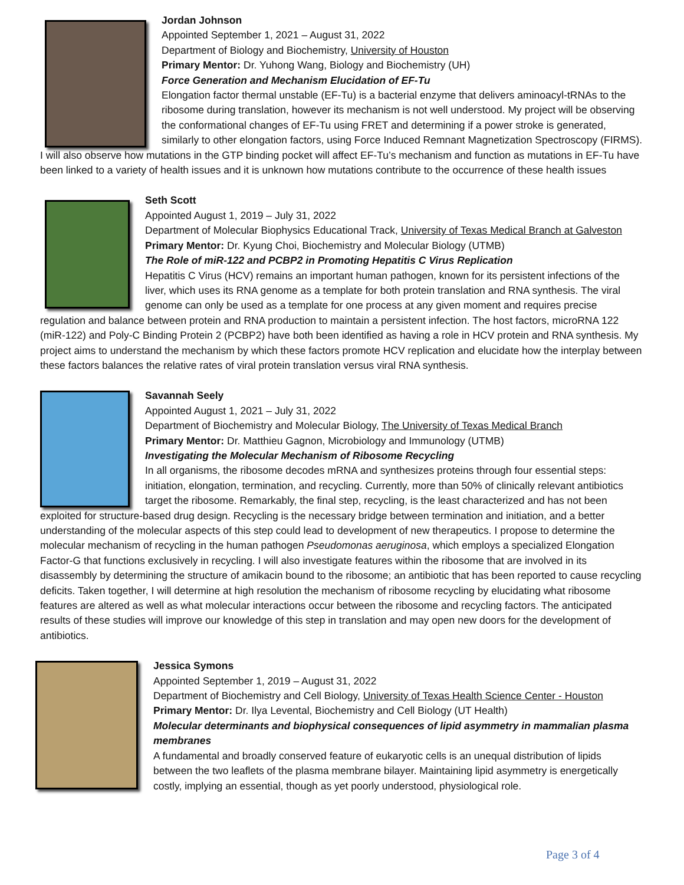Jordan Johnson
Appointed September 1, 2021 – August 31, 2022
Department of Biology and Biochemistry, University of Houston
Primary Mentor: Dr. Yuhong Wang, Biology and Biochemistry (UH)
Force Generation and Mechanism Elucidation of EF-Tu
Elongation factor thermal unstable (EF-Tu) is a bacterial enzyme that delivers aminoacyl-tRNAs to the ribosome during translation, however its mechanism is not well understood. My project will be observing the conformational changes of EF-Tu using FRET and determining if a power stroke is generated, similarly to other elongation factors, using Force Induced Remnant Magnetization Spectroscopy (FIRMS). I will also observe how mutations in the GTP binding pocket will affect EF-Tu’s mechanism and function as mutations in EF-Tu have been linked to a variety of health issues and it is unknown how mutations contribute to the occurrence of these health issues
Seth Scott
Appointed August 1, 2019 – July 31, 2022
Department of Molecular Biophysics Educational Track, University of Texas Medical Branch at Galveston
Primary Mentor: Dr. Kyung Choi, Biochemistry and Molecular Biology (UTMB)
The Role of miR-122 and PCBP2 in Promoting Hepatitis C Virus Replication
Hepatitis C Virus (HCV) remains an important human pathogen, known for its persistent infections of the liver, which uses its RNA genome as a template for both protein translation and RNA synthesis. The viral genome can only be used as a template for one process at any given moment and requires precise regulation and balance between protein and RNA production to maintain a persistent infection. The host factors, microRNA 122 (miR-122) and Poly-C Binding Protein 2 (PCBP2) have both been identified as having a role in HCV protein and RNA synthesis. My project aims to understand the mechanism by which these factors promote HCV replication and elucidate how the interplay between these factors balances the relative rates of viral protein translation versus viral RNA synthesis.
Savannah Seely
Appointed August 1, 2021 – July 31, 2022
Department of Biochemistry and Molecular Biology, The University of Texas Medical Branch
Primary Mentor: Dr. Matthieu Gagnon, Microbiology and Immunology (UTMB)
Investigating the Molecular Mechanism of Ribosome Recycling
In all organisms, the ribosome decodes mRNA and synthesizes proteins through four essential steps: initiation, elongation, termination, and recycling. Currently, more than 50% of clinically relevant antibiotics target the ribosome. Remarkably, the final step, recycling, is the least characterized and has not been exploited for structure-based drug design. Recycling is the necessary bridge between termination and initiation, and a better understanding of the molecular aspects of this step could lead to development of new therapeutics. I propose to determine the molecular mechanism of recycling in the human pathogen Pseudomonas aeruginosa, which employs a specialized Elongation Factor-G that functions exclusively in recycling. I will also investigate features within the ribosome that are involved in its disassembly by determining the structure of amikacin bound to the ribosome; an antibiotic that has been reported to cause recycling deficits. Taken together, I will determine at high resolution the mechanism of ribosome recycling by elucidating what ribosome features are altered as well as what molecular interactions occur between the ribosome and recycling factors. The anticipated results of these studies will improve our knowledge of this step in translation and may open new doors for the development of antibiotics.
Jessica Symons
Appointed September 1, 2019 – August 31, 2022
Department of Biochemistry and Cell Biology, University of Texas Health Science Center - Houston
Primary Mentor: Dr. Ilya Levental, Biochemistry and Cell Biology (UT Health)
Molecular determinants and biophysical consequences of lipid asymmetry in mammalian plasma membranes
A fundamental and broadly conserved feature of eukaryotic cells is an unequal distribution of lipids between the two leaflets of the plasma membrane bilayer. Maintaining lipid asymmetry is energetically costly, implying an essential, though as yet poorly understood, physiological role.
Page 3 of 4